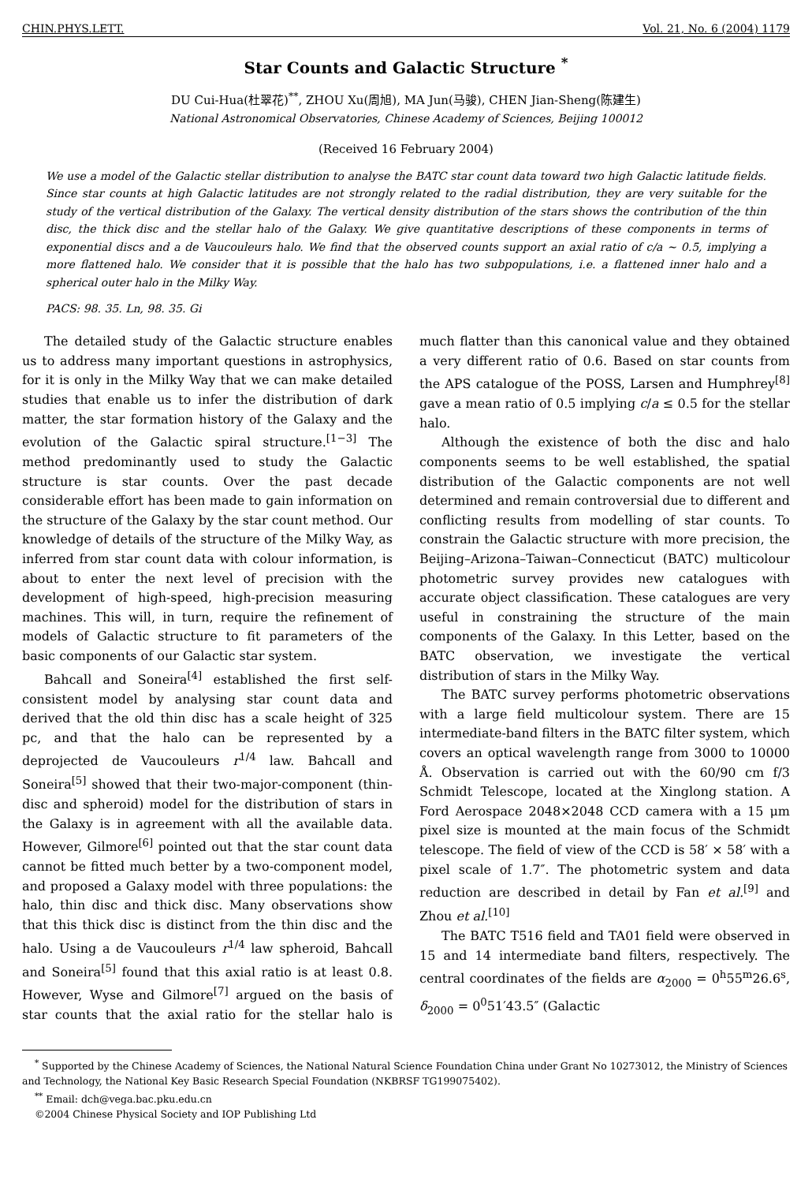CHIN.PHYS.LETT. Vol. 21, No. 6 (2004) 1179
Star Counts and Galactic Structure <sup>*</sup>
DU Cui-Hua(杜翠花)<sup>**</sup>, ZHOU Xu(周旭), MA Jun(马骏), CHEN Jian-Sheng(陈建生)
National Astronomical Observatories, Chinese Academy of Sciences, Beijing 100012
(Received 16 February 2004)
We use a model of the Galactic stellar distribution to analyse the BATC star count data toward two high Galactic latitude fields. Since star counts at high Galactic latitudes are not strongly related to the radial distribution, they are very suitable for the study of the vertical distribution of the Galaxy. The vertical density distribution of the stars shows the contribution of the thin disc, the thick disc and the stellar halo of the Galaxy. We give quantitative descriptions of these components in terms of exponential discs and a de Vaucouleurs halo. We find that the observed counts support an axial ratio of c/a ∼ 0.5, implying a more flattened halo. We consider that it is possible that the halo has two subpopulations, i.e. a flattened inner halo and a spherical outer halo in the Milky Way.
PACS: 98. 35. Ln, 98. 35. Gi
The detailed study of the Galactic structure enables us to address many important questions in astrophysics, for it is only in the Milky Way that we can make detailed studies that enable us to infer the distribution of dark matter, the star formation history of the Galaxy and the evolution of the Galactic spiral structure.<sup>[1−3]</sup> The method predominantly used to study the Galactic structure is star counts. Over the past decade considerable effort has been made to gain information on the structure of the Galaxy by the star count method. Our knowledge of details of the structure of the Milky Way, as inferred from star count data with colour information, is about to enter the next level of precision with the development of high-speed, high-precision measuring machines. This will, in turn, require the refinement of models of Galactic structure to fit parameters of the basic components of our Galactic star system.
Bahcall and Soneira<sup>[4]</sup> established the first self-consistent model by analysing star count data and derived that the old thin disc has a scale height of 325 pc, and that the halo can be represented by a deprojected de Vaucouleurs r<sup>1/4</sup> law. Bahcall and Soneira<sup>[5]</sup> showed that their two-major-component (thin-disc and spheroid) model for the distribution of stars in the Galaxy is in agreement with all the available data. However, Gilmore<sup>[6]</sup> pointed out that the star count data cannot be fitted much better by a two-component model, and proposed a Galaxy model with three populations: the halo, thin disc and thick disc. Many observations show that this thick disc is distinct from the thin disc and the halo. Using a de Vaucouleurs r<sup>1/4</sup> law spheroid, Bahcall and Soneira<sup>[5]</sup> found that this axial ratio is at least 0.8. However, Wyse and Gilmore<sup>[7]</sup> argued on the basis of star counts that the axial ratio for the stellar halo is much flatter than this canonical value and they obtained a very different ratio of 0.6. Based on star counts from the APS catalogue of the POSS, Larsen and Humphrey<sup>[8]</sup> gave a mean ratio of 0.5 implying c/a ≤ 0.5 for the stellar halo.
Although the existence of both the disc and halo components seems to be well established, the spatial distribution of the Galactic components are not well determined and remain controversial due to different and conflicting results from modelling of star counts. To constrain the Galactic structure with more precision, the Beijing–Arizona–Taiwan–Connecticut (BATC) multicolour photometric survey provides new catalogues with accurate object classification. These catalogues are very useful in constraining the structure of the main components of the Galaxy. In this Letter, based on the BATC observation, we investigate the vertical distribution of stars in the Milky Way.
The BATC survey performs photometric observations with a large field multicolour system. There are 15 intermediate-band filters in the BATC filter system, which covers an optical wavelength range from 3000 to 10000 Å. Observation is carried out with the 60/90 cm f/3 Schmidt Telescope, located at the Xinglong station. A Ford Aerospace 2048×2048 CCD camera with a 15 μm pixel size is mounted at the main focus of the Schmidt telescope. The field of view of the CCD is 58′ × 58′ with a pixel scale of 1.7″. The photometric system and data reduction are described in detail by Fan et al.<sup>[9]</sup> and Zhou et al.<sup>[10]</sup>
The BATC T516 field and TA01 field were observed in 15 and 14 intermediate band filters, respectively. The central coordinates of the fields are α<sub>2000</sub> = 0<sup>h</sup>55<sup>m</sup>26.6<sup>s</sup>, δ<sub>2000</sub> = 0<sup>0</sup>51′43.5″ (Galactic
<sup>*</sup> Supported by the Chinese Academy of Sciences, the National Natural Science Foundation China under Grant No 10273012, the Ministry of Sciences and Technology, the National Key Basic Research Special Foundation (NKBRSF TG199075402).
<sup>**</sup> Email: dch@vega.bac.pku.edu.cn
©2004 Chinese Physical Society and IOP Publishing Ltd